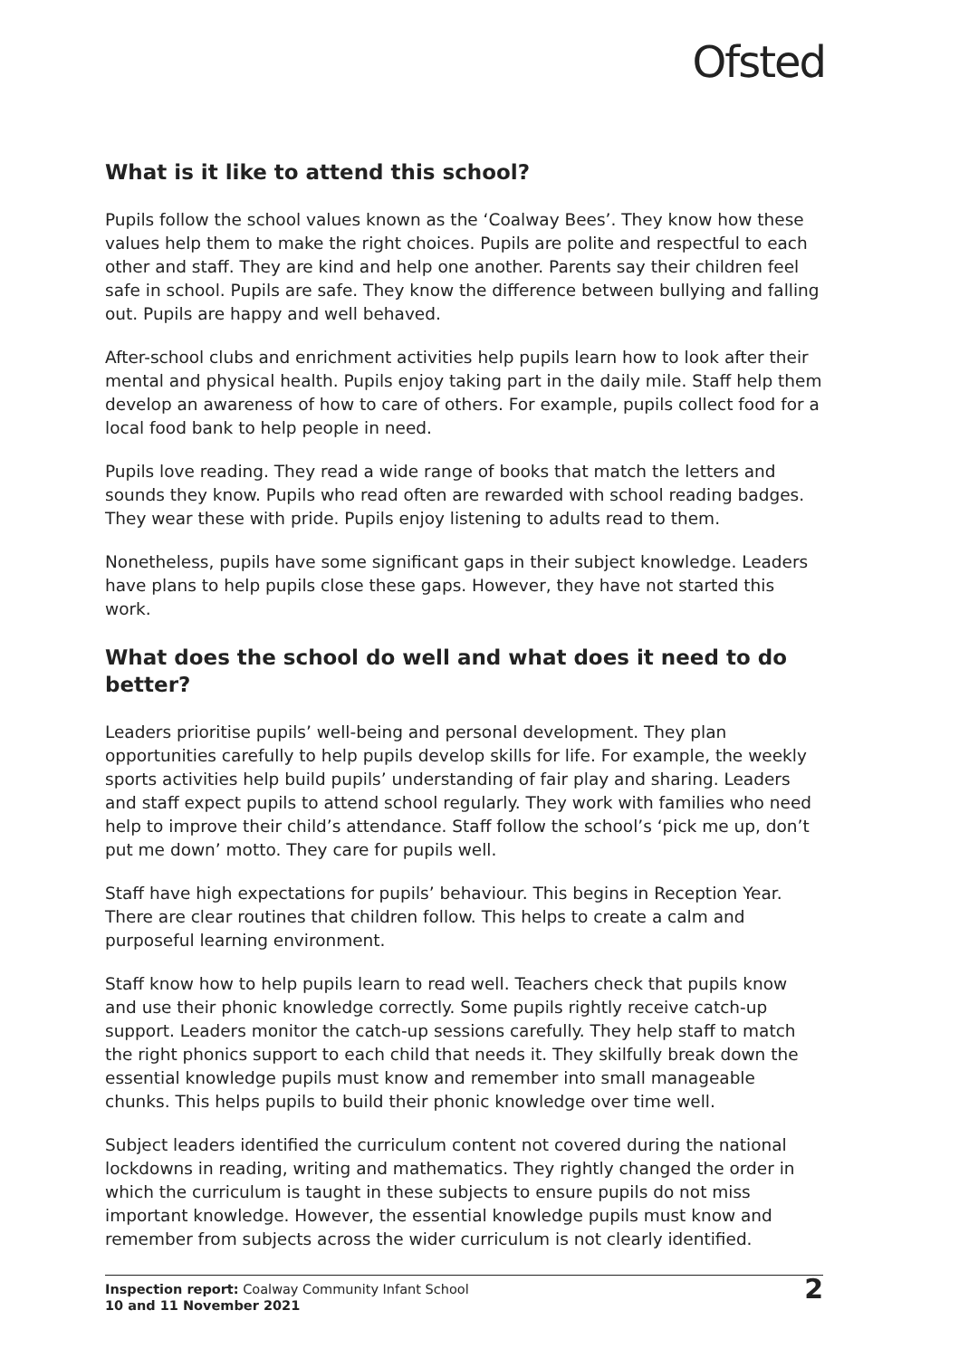Ofsted
What is it like to attend this school?
Pupils follow the school values known as the ‘Coalway Bees’. They know how these values help them to make the right choices. Pupils are polite and respectful to each other and staff. They are kind and help one another. Parents say their children feel safe in school. Pupils are safe. They know the difference between bullying and falling out. Pupils are happy and well behaved.
After-school clubs and enrichment activities help pupils learn how to look after their mental and physical health. Pupils enjoy taking part in the daily mile. Staff help them develop an awareness of how to care of others. For example, pupils collect food for a local food bank to help people in need.
Pupils love reading. They read a wide range of books that match the letters and sounds they know. Pupils who read often are rewarded with school reading badges. They wear these with pride. Pupils enjoy listening to adults read to them.
Nonetheless, pupils have some significant gaps in their subject knowledge. Leaders have plans to help pupils close these gaps. However, they have not started this work.
What does the school do well and what does it need to do better?
Leaders prioritise pupils’ well-being and personal development. They plan opportunities carefully to help pupils develop skills for life. For example, the weekly sports activities help build pupils’ understanding of fair play and sharing. Leaders and staff expect pupils to attend school regularly. They work with families who need help to improve their child’s attendance. Staff follow the school’s ‘pick me up, don’t put me down’ motto. They care for pupils well.
Staff have high expectations for pupils’ behaviour. This begins in Reception Year. There are clear routines that children follow. This helps to create a calm and purposeful learning environment.
Staff know how to help pupils learn to read well. Teachers check that pupils know and use their phonic knowledge correctly. Some pupils rightly receive catch-up support. Leaders monitor the catch-up sessions carefully. They help staff to match the right phonics support to each child that needs it. They skilfully break down the essential knowledge pupils must know and remember into small manageable chunks. This helps pupils to build their phonic knowledge over time well.
Subject leaders identified the curriculum content not covered during the national lockdowns in reading, writing and mathematics. They rightly changed the order in which the curriculum is taught in these subjects to ensure pupils do not miss important knowledge. However, the essential knowledge pupils must know and remember from subjects across the wider curriculum is not clearly identified.
Inspection report: Coalway Community Infant School
10 and 11 November 2021
2